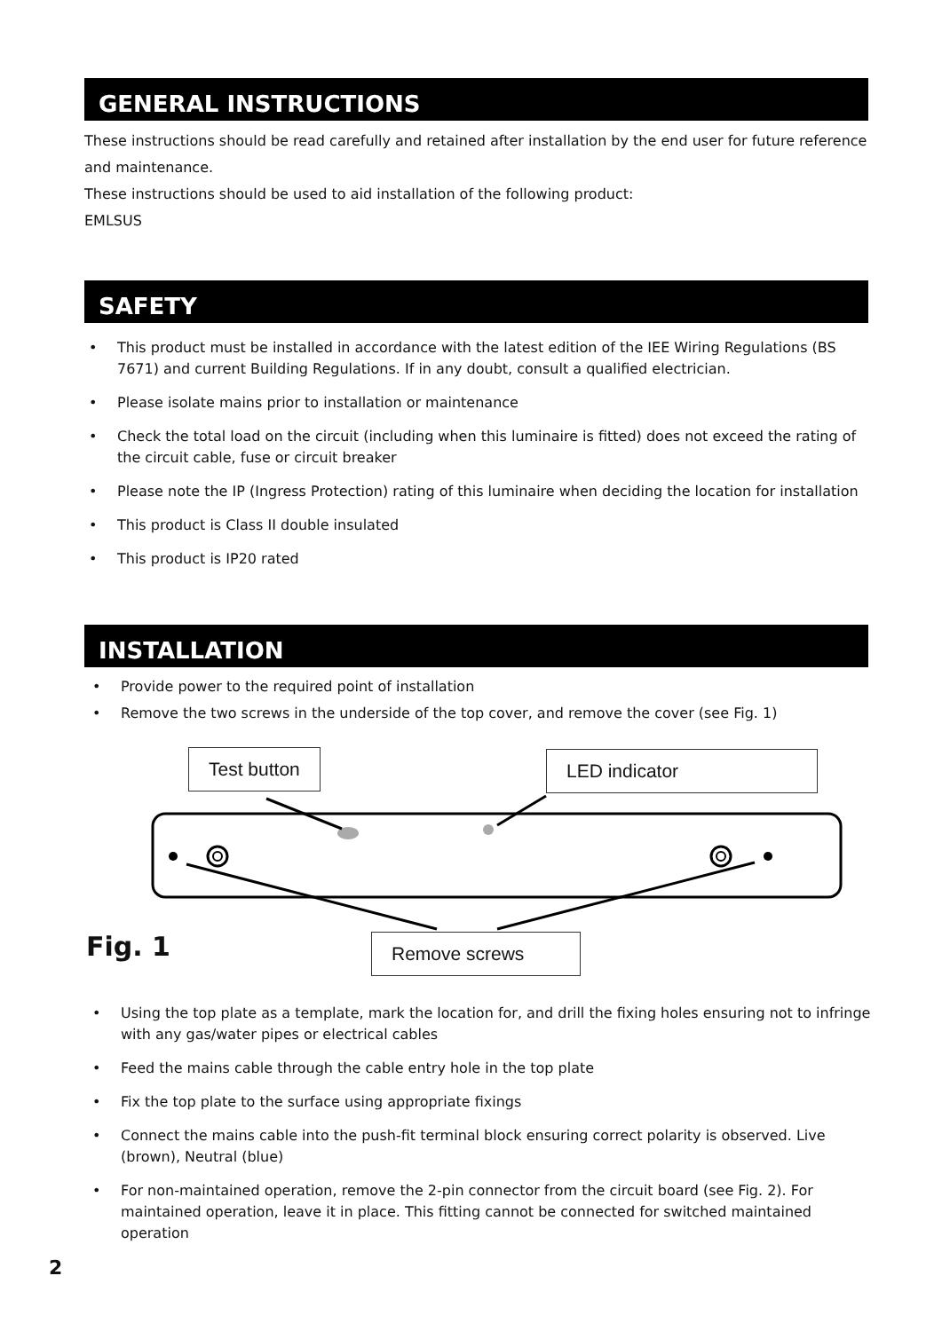GENERAL INSTRUCTIONS
These instructions should be read carefully and retained after installation by the end user for future reference and maintenance.
These instructions should be used to aid installation of the following product:
EMLSUS
SAFETY
• This product must be installed in accordance with the latest edition of the IEE Wiring Regulations (BS 7671) and current Building Regulations. If in any doubt, consult a qualified electrician.
• Please isolate mains prior to installation or maintenance
• Check the total load on the circuit (including when this luminaire is fitted) does not exceed the rating of the circuit cable, fuse or circuit breaker
• Please note the IP (Ingress Protection) rating of this luminaire when deciding the location for installation
• This product is Class II double insulated
• This product is IP20 rated
INSTALLATION
• Provide power to the required point of installation
• Remove the two screws in the underside of the top cover, and remove the cover (see Fig. 1)
Test button LED indicator
Remove screws
Fig. 1
• Using the top plate as a template, mark the location for, and drill the fixing holes ensuring not to infringe with any gas/water pipes or electrical cables
• Feed the mains cable through the cable entry hole in the top plate
• Fix the top plate to the surface using appropriate fixings
• Connect the mains cable into the push-fit terminal block ensuring correct polarity is observed. Live (brown), Neutral (blue)
• For non-maintained operation, remove the 2-pin connector from the circuit board (see Fig. 2). For maintained operation, leave it in place. This fitting cannot be connected for switched maintained operation
2